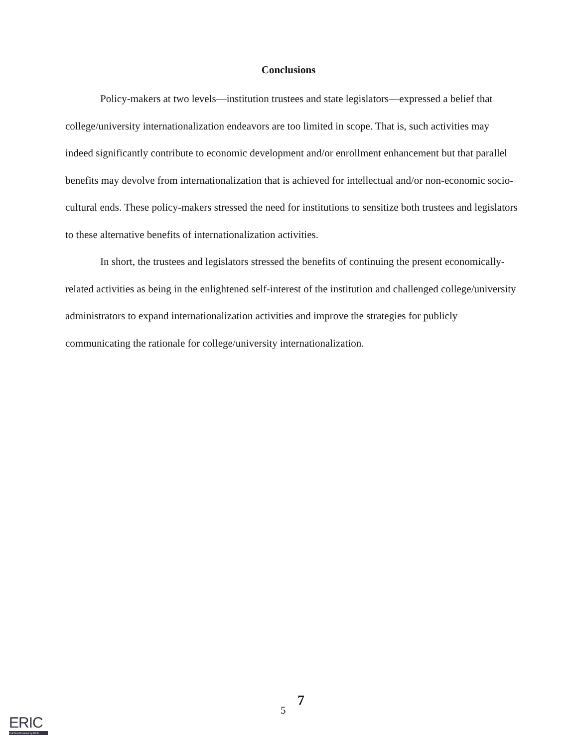Conclusions
Policy-makers at two levels—institution trustees and state legislators—expressed a belief that college/university internationalization endeavors are too limited in scope. That is, such activities may indeed significantly contribute to economic development and/or enrollment enhancement but that parallel benefits may devolve from internationalization that is achieved for intellectual and/or non-economic socio-cultural ends. These policy-makers stressed the need for institutions to sensitize both trustees and legislators to these alternative benefits of internationalization activities.
In short, the trustees and legislators stressed the benefits of continuing the present economically-related activities as being in the enlightened self-interest of the institution and challenged college/university administrators to expand internationalization activities and improve the strategies for publicly communicating the rationale for college/university internationalization.
5
7
ERIC
Full Text Provided by ERIC